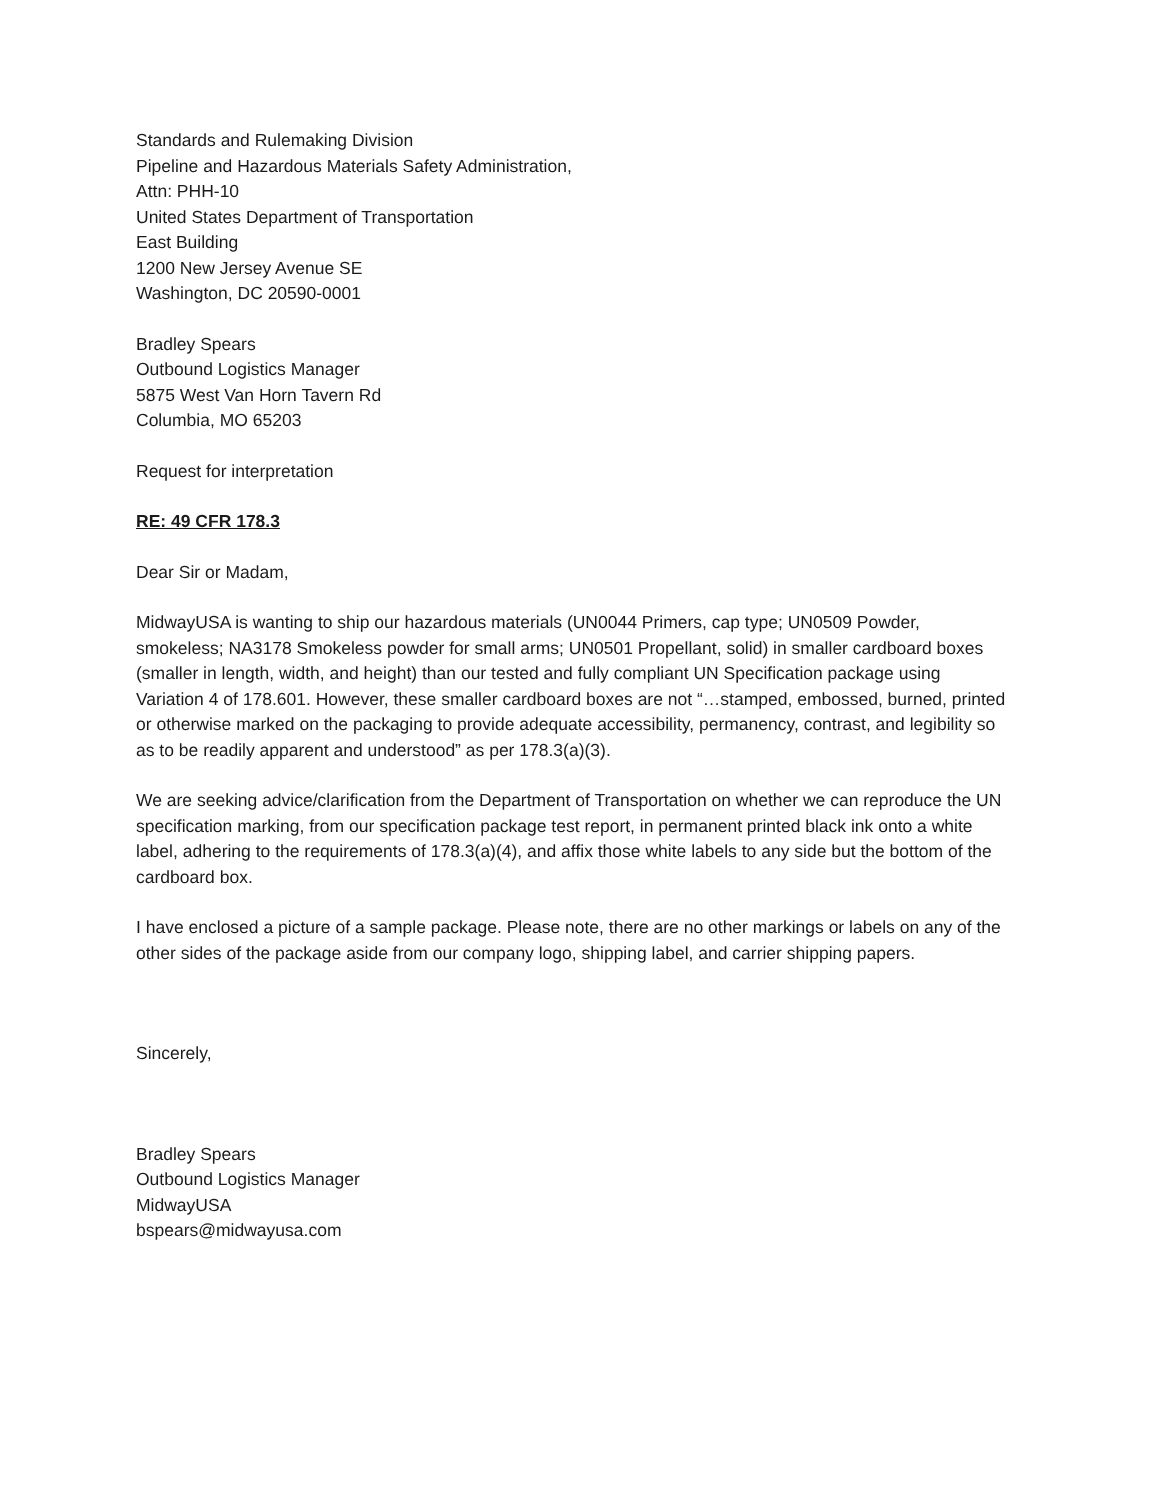Standards and Rulemaking Division
Pipeline and Hazardous Materials Safety Administration,
Attn: PHH-10
United States Department of Transportation
East Building
1200 New Jersey Avenue SE
Washington, DC 20590-0001
Bradley Spears
Outbound Logistics Manager
5875 West Van Horn Tavern Rd
Columbia, MO 65203
Request for interpretation
RE: 49 CFR 178.3
Dear Sir or Madam,
MidwayUSA is wanting to ship our hazardous materials (UN0044 Primers, cap type; UN0509 Powder, smokeless; NA3178 Smokeless powder for small arms; UN0501 Propellant, solid) in smaller cardboard boxes (smaller in length, width, and height) than our tested and fully compliant UN Specification package using Variation 4 of 178.601. However, these smaller cardboard boxes are not “…stamped, embossed, burned, printed or otherwise marked on the packaging to provide adequate accessibility, permanency, contrast, and legibility so as to be readily apparent and understood” as per 178.3(a)(3).
We are seeking advice/clarification from the Department of Transportation on whether we can reproduce the UN specification marking, from our specification package test report, in permanent printed black ink onto a white label, adhering to the requirements of 178.3(a)(4), and affix those white labels to any side but the bottom of the cardboard box.
I have enclosed a picture of a sample package. Please note, there are no other markings or labels on any of the other sides of the package aside from our company logo, shipping label, and carrier shipping papers.
Sincerely,
Bradley Spears
Outbound Logistics Manager
MidwayUSA
bspears@midwayusa.com